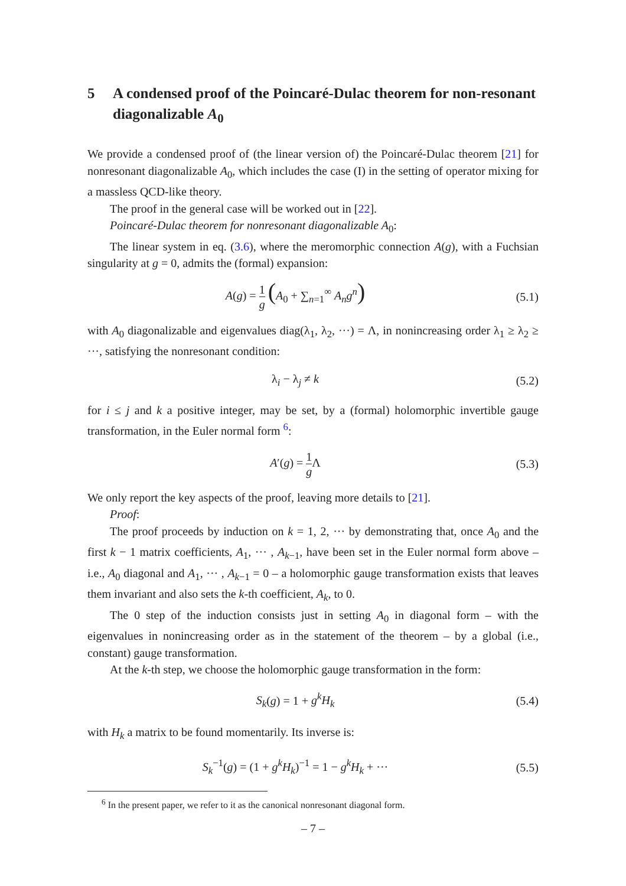5 A condensed proof of the Poincaré-Dulac theorem for non-resonant diagonalizable A<sub>0</sub>
We provide a condensed proof of (the linear version of) the Poincaré-Dulac theorem [21] for nonresonant diagonalizable A<sub>0</sub>, which includes the case (I) in the setting of operator mixing for a massless QCD-like theory.
The proof in the general case will be worked out in [22].
Poincaré-Dulac theorem for nonresonant diagonalizable A<sub>0</sub>:
The linear system in eq. (3.6), where the meromorphic connection A(g), with a Fuchsian singularity at g = 0, admits the (formal) expansion:
A(g) = 1 g (A<sub>0</sub> + ∑<sub>n=1</sub><sup>∞</sup> A<sub>n</sub>g<sup>n</sup>)
(5.1)
with A<sub>0</sub> diagonalizable and eigenvalues diag(λ<sub>1</sub>, λ<sub>2</sub>, ···) = Λ, in nonincreasing order λ<sub>1</sub> ≥ λ<sub>2</sub> ≥ ···, satisfying the nonresonant condition:
λ<sub>i</sub> − λ<sub>j</sub> ≠ k (5.2)
for i ≤ j and k a positive integer, may be set, by a (formal) holomorphic invertible gauge transformation, in the Euler normal form <sup>6</sup>:
A′(g) = 1 g Λ (5.3)
We only report the key aspects of the proof, leaving more details to [21].
Proof:
The proof proceeds by induction on k = 1, 2, ··· by demonstrating that, once A<sub>0</sub> and the first k − 1 matrix coefficients, A<sub>1</sub>, ··· , A<sub>k−1</sub>, have been set in the Euler normal form above – i.e., A<sub>0</sub> diagonal and A<sub>1</sub>, ··· , A<sub>k−1</sub> = 0 – a holomorphic gauge transformation exists that leaves them invariant and also sets the k-th coefficient, A<sub>k</sub>, to 0.
The 0 step of the induction consists just in setting A<sub>0</sub> in diagonal form – with the eigenvalues in nonincreasing order as in the statement of the theorem – by a global (i.e., constant) gauge transformation.
At the k-th step, we choose the holomorphic gauge transformation in the form:
S<sub>k</sub>(g) = 1 + g<sup>k</sup>H<sub>k</sub> (5.4)
with H<sub>k</sub> a matrix to be found momentarily. Its inverse is:
S<sub>k</sub><sup>−1</sup>(g) = (1 + g<sup>k</sup>H<sub>k</sub>)<sup>−1</sup> = 1 − g<sup>k</sup>H<sub>k</sub> + ···
(5.5)
<sup>6</sup> In the present paper, we refer to it as the canonical nonresonant diagonal form.
– 7 –